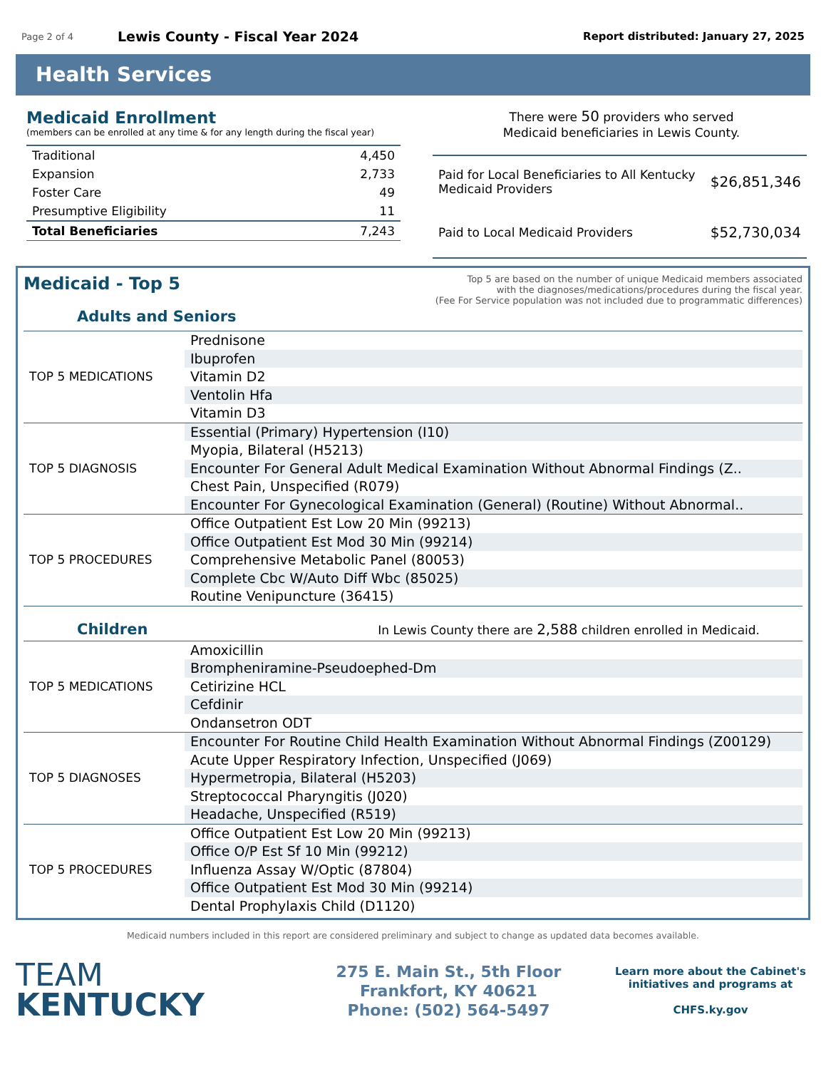Page 2 of 4
Lewis County - Fiscal Year 2024
Report distributed: January 27, 2025
Health Services
Medicaid Enrollment
(members can be enrolled at any time & for any length during the fiscal year)
| Traditional | 4,450 |
| Expansion | 2,733 |
| Foster Care | 49 |
| Presumptive Eligibility | 11 |
| Total Beneficiaries | 7,243 |
There were 50 providers who served
Medicaid beneficiaries in Lewis County.
| Paid for Local Beneficiaries to All Kentucky Medicaid Providers | $26,851,346 |
| Paid to Local Medicaid Providers | $52,730,034 |
Medicaid - Top 5
Adults and Seniors
Top 5 are based on the number of unique Medicaid members associated
with the diagnoses/medications/procedures during the fiscal year.
(Fee For Service population was not included due to programmatic differences)
| TOP 5 MEDICATIONS | Prednisone |
| | Ibuprofen |
| | Vitamin D2 |
| | Ventolin Hfa |
| | Vitamin D3 |
| TOP 5 DIAGNOSIS | Essential (Primary) Hypertension (I10) |
| | Myopia, Bilateral (H5213) |
| | Encounter For General Adult Medical Examination Without Abnormal Findings (Z.. |
| | Chest Pain, Unspecified (R079) |
| | Encounter For Gynecological Examination (General) (Routine) Without Abnormal.. |
| TOP 5 PROCEDURES | Office Outpatient Est Low 20 Min (99213) |
| | Office Outpatient Est Mod 30 Min (99214) |
| | Comprehensive Metabolic Panel (80053) |
| | Complete Cbc W/Auto Diff Wbc (85025) |
| | Routine Venipuncture (36415) |
Children
In Lewis County there are 2,588 children enrolled in Medicaid.
| TOP 5 MEDICATIONS | Amoxicillin |
| | Brompheniramine-Pseudoephed-Dm |
| | Cetirizine HCL |
| | Cefdinir |
| | Ondansetron ODT |
| TOP 5 DIAGNOSES | Encounter For Routine Child Health Examination Without Abnormal Findings (Z00129) |
| | Acute Upper Respiratory Infection, Unspecified (J069) |
| | Hypermetropia, Bilateral (H5203) |
| | Streptococcal Pharyngitis (J020) |
| | Headache, Unspecified (R519) |
| TOP 5 PROCEDURES | Office Outpatient Est Low 20 Min (99213) |
| | Office O/P Est Sf 10 Min (99212) |
| | Influenza Assay W/Optic (87804) |
| | Office Outpatient Est Mod 30 Min (99214) |
| | Dental Prophylaxis Child (D1120) |
Medicaid numbers included in this report are considered preliminary and subject to change as updated data becomes available.
TEAM
KENTUCKY
275 E. Main St., 5th Floor
Frankfort, KY 40621
Phone: (502) 564-5497
Learn more about the Cabinet's initiatives and programs at
CHFS.ky.gov